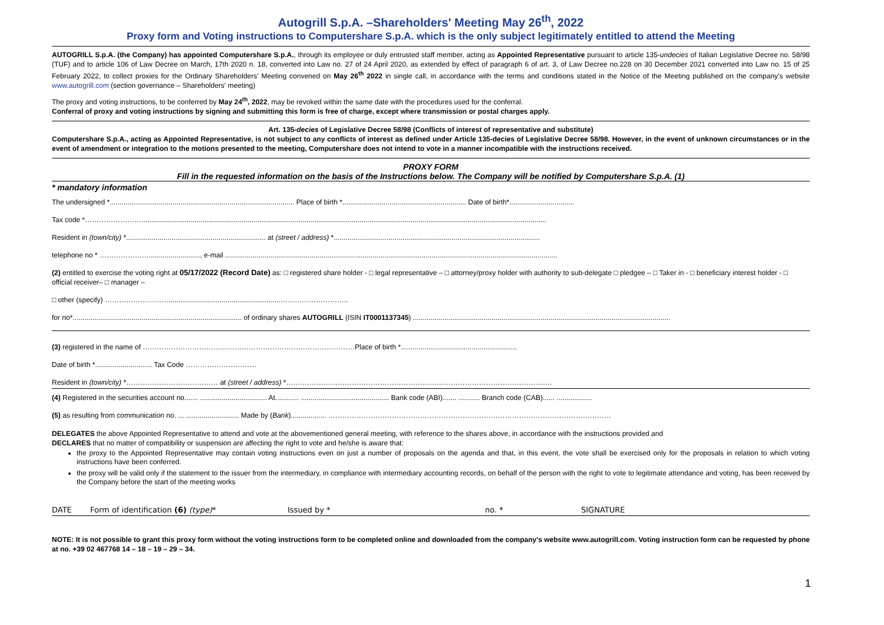Autogrill S.p.A. –Shareholders' Meeting May 26<sup>th</sup>, 2022
Proxy form and Voting instructions to Computershare S.p.A. which is the only subject legitimately entitled to attend the Meeting
AUTOGRILL S.p.A. (the Company) has appointed Computershare S.p.A., through its employee or duly entrusted staff member, acting as Appointed Representative pursuant to article 135-undecies of Italian Legislative Decree no. 58/98 (TUF) and to article 106 of Law Decree on March, 17th 2020 n. 18, converted into Law no. 27 of 24 April 2020, as extended by effect of paragraph 6 of art. 3, of Law Decree no.228 on 30 December 2021 converted into Law no. 15 of 25 February 2022, to collect proxies for the Ordinary Shareholders' Meeting convened on May 26<sup>th</sup> 2022 in single call, in accordance with the terms and conditions stated in the Notice of the Meeting published on the company's website www.autogrill.com (section governance – Shareholders' meeting)
The proxy and voting instructions, to be conferred by May 24<sup>th</sup>, 2022, may be revoked within the same date with the procedures used for the conferral.
Conferral of proxy and voting instructions by signing and submitting this form is free of charge, except where transmission or postal charges apply.
Art. 135-decies of Legislative Decree 58/98 (Conflicts of interest of representative and substitute)
Computershare S.p.A., acting as Appointed Representative, is not subject to any conflicts of interest as defined under Article 135-decies of Legislative Decree 58/98. However, in the event of unknown circumstances or in the event of amendment or integration to the motions presented to the meeting, Computershare does not intend to vote in a manner incompatible with the instructions received.
PROXY FORM
Fill in the requested information on the basis of the Instructions below. The Company will be notified by Computershare S.p.A. (1)
* mandatory information
The undersigned *.............................................................................................. Place of birth *............................................................... Date of birth*.................................
Tax code *……………………..............................................................................................................................................................................................................
Resident in (town/city) *....................................................................... at (street / address) *.........................................................................................................
telephone no * ………………….........................., e-mail .........................................................................................................................................................................
(2) entitled to exercise the voting right at 05/17/2022 (Record Date) as: □ registered share holder - □ legal representative – □ attorney/proxy holder with authority to sub-delegate □ pledgee – □ Taker in - □ beneficiary interest holder - □ official receiver– □ manager –
□ other (specify) ……………………….........................................................………………………..
for no*...................................................................................... of ordinary shares AUTOGRILL (ISIN IT0001137345) ...................................................................................................................................
(3) registered in the name of ………………………………………………………………………………Place of birth *...........................................................
Date of birth *............................. Tax Code …………………………
Resident in (town/city) *………………………………… at (street / address) *….……………………………………………………………………………………………….
(4) Registered in the securities account no....... .................................. At............ ............................................. Bank code (ABI)....... ........... Branch code (CAB)...... ..................
(5) as resulting from communication no. ... ........................... Made by (Bank).................. …………………………………………………………………………………………………………
DELEGATES the above Appointed Representative to attend and vote at the abovementioned general meeting, with reference to the shares above, in accordance with the instructions provided and
DECLARES that no matter of compatibility or suspension are affecting the right to vote and he/she is aware that:
the proxy to the Appointed Representative may contain voting instructions even on just a number of proposals on the agenda and that, in this event, the vote shall be exercised only for the proposals in relation to which voting instructions have been conferred.
the proxy will be valid only if the statement to the issuer from the intermediary, in compliance with intermediary accounting records, on behalf of the person with the right to vote to legitimate attendance and voting, has been received by the Company before the start of the meeting works
DATE Form of identification (6) (type)* Issued by * no. * SIGNATURE
NOTE: It is not possible to grant this proxy form without the voting instructions form to be completed online and downloaded from the company's website www.autogrill.com. Voting instruction form can be requested by phone at no. +39 02 467768 14 – 18 – 19 – 29 – 34.
1